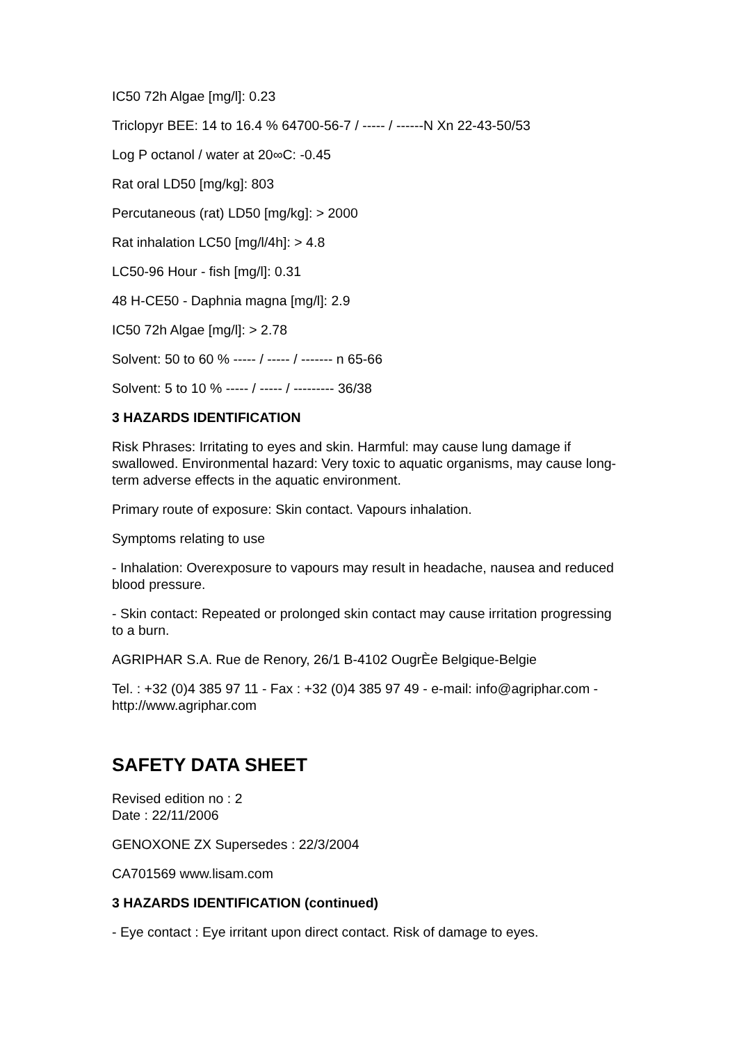IC50 72h Algae [mg/l]: 0.23
Triclopyr BEE: 14 to 16.4 % 64700-56-7 / ----- / ------N Xn 22-43-50/53
Log P octanol / water at 20∞C: -0.45
Rat oral LD50 [mg/kg]: 803
Percutaneous (rat) LD50 [mg/kg]: > 2000
Rat inhalation LC50 [mg/l/4h]: > 4.8
LC50-96 Hour - fish [mg/l]: 0.31
48 H-CE50 - Daphnia magna [mg/l]: 2.9
IC50 72h Algae [mg/l]: > 2.78
Solvent: 50 to 60 % ----- / ----- / ------- n 65-66
Solvent: 5 to 10 % ----- / ----- / --------- 36/38
3 HAZARDS IDENTIFICATION
Risk Phrases: Irritating to eyes and skin. Harmful: may cause lung damage if swallowed. Environmental hazard: Very toxic to aquatic organisms, may cause long-term adverse effects in the aquatic environment.
Primary route of exposure: Skin contact. Vapours inhalation.
Symptoms relating to use
- Inhalation: Overexposure to vapours may result in headache, nausea and reduced blood pressure.
- Skin contact: Repeated or prolonged skin contact may cause irritation progressing to a burn.
AGRIPHAR S.A. Rue de Renory, 26/1 B-4102 OugrÈe Belgique-Belgie
Tel. : +32 (0)4 385 97 11 - Fax : +32 (0)4 385 97 49 - e-mail: info@agriphar.com - http://www.agriphar.com
SAFETY DATA SHEET
Revised edition no : 2
Date : 22/11/2006
GENOXONE ZX Supersedes : 22/3/2004
CA701569 www.lisam.com
3 HAZARDS IDENTIFICATION (continued)
- Eye contact : Eye irritant upon direct contact. Risk of damage to eyes.